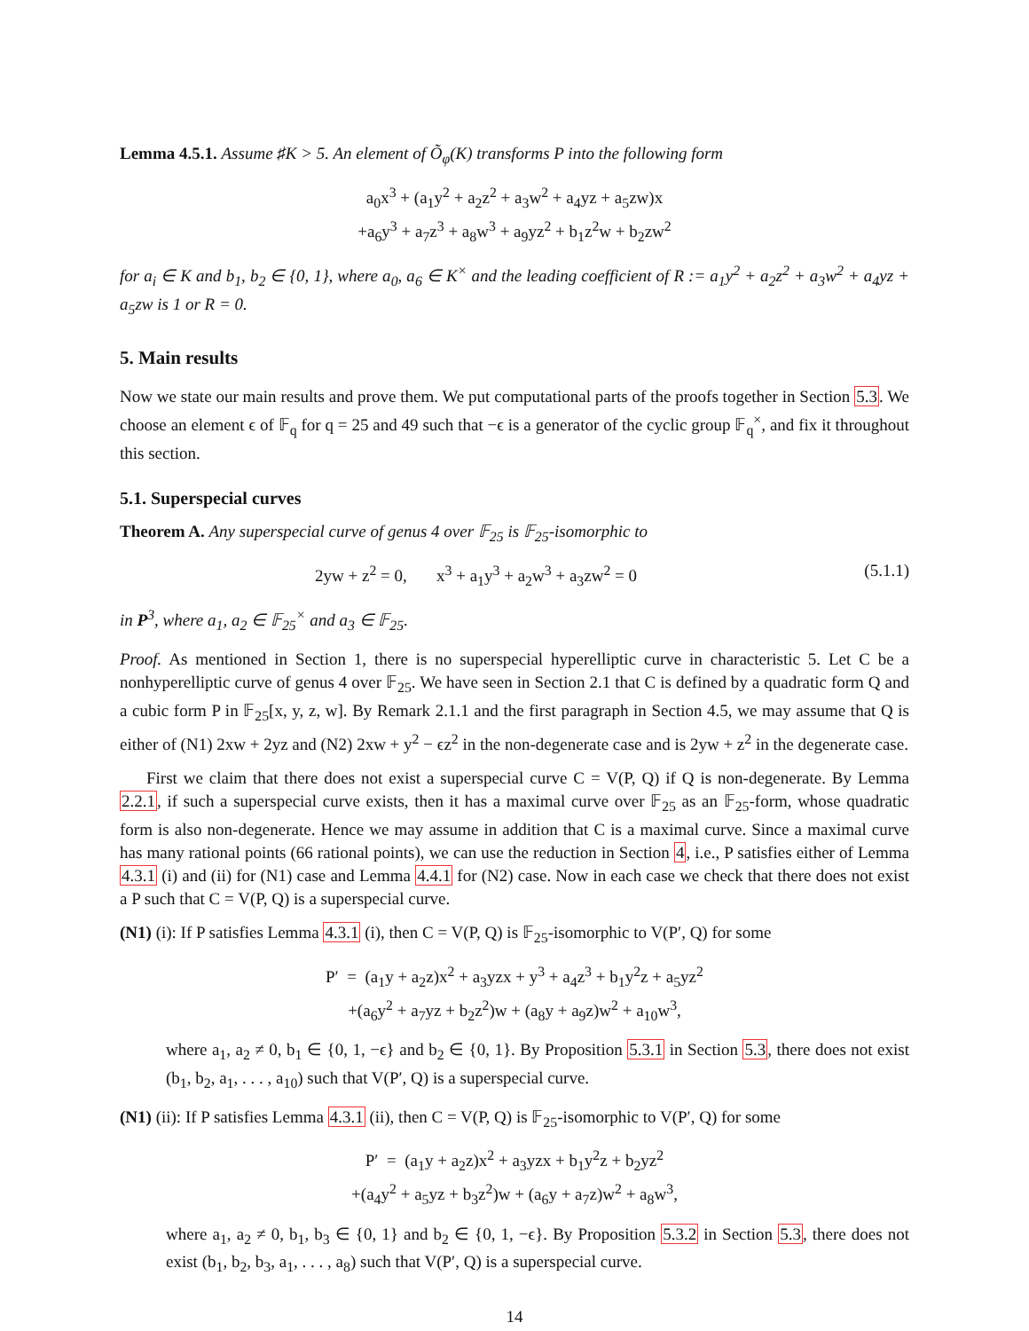Lemma 4.5.1. Assume ♯K > 5. An element of Õ<sub>φ</sub>(K) transforms P into the following form
a<sub>0</sub>x<sup>3</sup> + (a<sub>1</sub>y<sup>2</sup> + a<sub>2</sub>z<sup>2</sup> + a<sub>3</sub>w<sup>2</sup> + a<sub>4</sub>yz + a<sub>5</sub>zw)x
+a<sub>6</sub>y<sup>3</sup> + a<sub>7</sub>z<sup>3</sup> + a<sub>8</sub>w<sup>3</sup> + a<sub>9</sub>yz<sup>2</sup> + b<sub>1</sub>z<sup>2</sup>w + b<sub>2</sub>zw<sup>2</sup>
for a<sub>i</sub> ∈ K and b<sub>1</sub>, b<sub>2</sub> ∈ {0, 1}, where a<sub>0</sub>, a<sub>6</sub> ∈ K<sup>×</sup> and the leading coefficient of R := a<sub>1</sub>y<sup>2</sup> + a<sub>2</sub>z<sup>2</sup> + a<sub>3</sub>w<sup>2</sup> + a<sub>4</sub>yz + a<sub>5</sub>zw is 1 or R = 0.
5. Main results
Now we state our main results and prove them. We put computational parts of the proofs together in Section 5.3. We choose an element ϵ of 𝔽<sub>q</sub> for q = 25 and 49 such that −ϵ is a generator of the cyclic group 𝔽<sub>q</sub><sup>×</sup>, and fix it throughout this section.
5.1. Superspecial curves
Theorem A. Any superspecial curve of genus 4 over 𝔽<sub>25</sub> is 𝔽<sub>25</sub>-isomorphic to
2yw + z<sup>2</sup> = 0, x<sup>3</sup> + a<sub>1</sub>y<sup>3</sup> + a<sub>2</sub>w<sup>3</sup> + a<sub>3</sub>zw<sup>2</sup> = 0 (5.1.1)
in P<sup>3</sup>, where a<sub>1</sub>, a<sub>2</sub> ∈ 𝔽<sub>25</sub><sup>×</sup> and a<sub>3</sub> ∈ 𝔽<sub>25</sub>.
Proof. As mentioned in Section 1, there is no superspecial hyperelliptic curve in characteristic 5. Let C be a nonhyperelliptic curve of genus 4 over 𝔽<sub>25</sub>. We have seen in Section 2.1 that C is defined by a quadratic form Q and a cubic form P in 𝔽<sub>25</sub>[x, y, z, w]. By Remark 2.1.1 and the first paragraph in Section 4.5, we may assume that Q is either of (N1) 2xw + 2yz and (N2) 2xw + y<sup>2</sup> − ϵz<sup>2</sup> in the non-degenerate case and is 2yw + z<sup>2</sup> in the degenerate case.
First we claim that there does not exist a superspecial curve C = V(P, Q) if Q is non-degenerate. By Lemma 2.2.1, if such a superspecial curve exists, then it has a maximal curve over 𝔽<sub>25</sub> as an 𝔽<sub>25</sub>-form, whose quadratic form is also non-degenerate. Hence we may assume in addition that C is a maximal curve. Since a maximal curve has many rational points (66 rational points), we can use the reduction in Section 4, i.e., P satisfies either of Lemma 4.3.1 (i) and (ii) for (N1) case and Lemma 4.4.1 for (N2) case. Now in each case we check that there does not exist a P such that C = V(P, Q) is a superspecial curve.
(N1) (i): If P satisfies Lemma 4.3.1 (i), then C = V(P, Q) is 𝔽<sub>25</sub>-isomorphic to V(P′, Q) for some
P′ = (a<sub>1</sub>y + a<sub>2</sub>z)x<sup>2</sup> + a<sub>3</sub>yzx + y<sup>3</sup> + a<sub>4</sub>z<sup>3</sup> + b<sub>1</sub>y<sup>2</sup>z + a<sub>5</sub>yz<sup>2</sup>
+(a<sub>6</sub>y<sup>2</sup> + a<sub>7</sub>yz + b<sub>2</sub>z<sup>2</sup>)w + (a<sub>8</sub>y + a<sub>9</sub>z)w<sup>2</sup> + a<sub>10</sub>w<sup>3</sup>,
where a<sub>1</sub>, a<sub>2</sub> ≠ 0, b<sub>1</sub> ∈ {0, 1, −ϵ} and b<sub>2</sub> ∈ {0, 1}. By Proposition 5.3.1 in Section 5.3, there does not exist (b<sub>1</sub>, b<sub>2</sub>, a<sub>1</sub>, . . . , a<sub>10</sub>) such that V(P′, Q) is a superspecial curve.
(N1) (ii): If P satisfies Lemma 4.3.1 (ii), then C = V(P, Q) is 𝔽<sub>25</sub>-isomorphic to V(P′, Q) for some
P′ = (a<sub>1</sub>y + a<sub>2</sub>z)x<sup>2</sup> + a<sub>3</sub>yzx + b<sub>1</sub>y<sup>2</sup>z + b<sub>2</sub>yz<sup>2</sup>
+(a<sub>4</sub>y<sup>2</sup> + a<sub>5</sub>yz + b<sub>3</sub>z<sup>2</sup>)w + (a<sub>6</sub>y + a<sub>7</sub>z)w<sup>2</sup> + a<sub>8</sub>w<sup>3</sup>,
where a<sub>1</sub>, a<sub>2</sub> ≠ 0, b<sub>1</sub>, b<sub>3</sub> ∈ {0, 1} and b<sub>2</sub> ∈ {0, 1, −ϵ}. By Proposition 5.3.2 in Section 5.3, there does not exist (b<sub>1</sub>, b<sub>2</sub>, b<sub>3</sub>, a<sub>1</sub>, . . . , a<sub>8</sub>) such that V(P′, Q) is a superspecial curve.
14